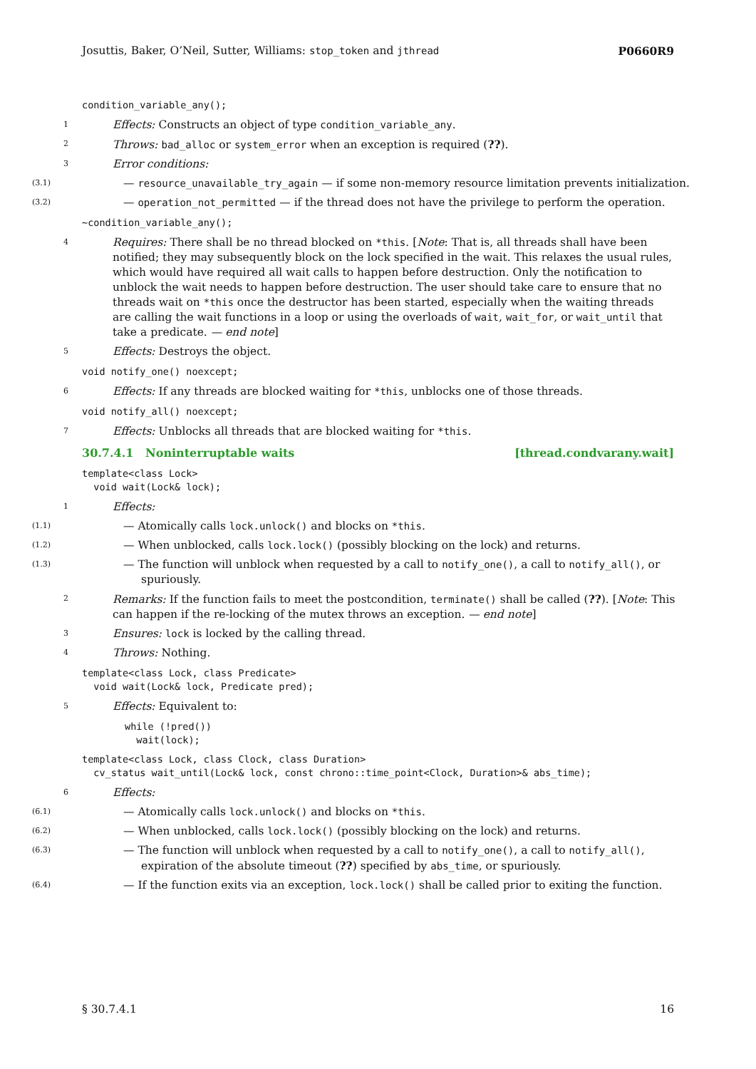Josuttis, Baker, O’Neil, Sutter, Williams: stop_token and jthread P0660R9
condition_variable_any();
1
Effects: Constructs an object of type condition_variable_any.
2
Throws: bad_alloc or system_error when an exception is required (??).
3
Error conditions:
(3.1)
— resource_unavailable_try_again — if some non-memory resource limitation prevents initialization.
(3.2)
— operation_not_permitted — if the thread does not have the privilege to perform the operation.
~condition_variable_any();
4
Requires: There shall be no thread blocked on *this. [Note: That is, all threads shall have been notified; they may subsequently block on the lock specified in the wait. This relaxes the usual rules, which would have required all wait calls to happen before destruction. Only the notification to unblock the wait needs to happen before destruction. The user should take care to ensure that no threads wait on *this once the destructor has been started, especially when the waiting threads are calling the wait functions in a loop or using the overloads of wait, wait_for, or wait_until that take a predicate. — end note]
5
Effects: Destroys the object.
void notify_one() noexcept;
6
Effects: If any threads are blocked waiting for *this, unblocks one of those threads.
void notify_all() noexcept;
7
Effects: Unblocks all threads that are blocked waiting for *this.
30.7.4.1 Noninterruptable waits [thread.condvarany.wait]
template<class Lock> void wait(Lock& lock);
1
Effects:
(1.1)
— Atomically calls lock.unlock() and blocks on *this.
(1.2)
— When unblocked, calls lock.lock() (possibly blocking on the lock) and returns.
(1.3)
— The function will unblock when requested by a call to notify_one(), a call to notify_all(), or spuriously.
2
Remarks: If the function fails to meet the postcondition, terminate() shall be called (??). [Note: This can happen if the re-locking of the mutex throws an exception. — end note]
3
Ensures: lock is locked by the calling thread.
4
Throws: Nothing.
template<class Lock, class Predicate> void wait(Lock& lock, Predicate pred);
5
Effects: Equivalent to:
while (!pred()) wait(lock);
template<class Lock, class Clock, class Duration> cv_status wait_until(Lock& lock, const chrono::time_point<Clock, Duration>& abs_time);
6
Effects:
(6.1)
— Atomically calls lock.unlock() and blocks on *this.
(6.2)
— When unblocked, calls lock.lock() (possibly blocking on the lock) and returns.
(6.3)
— The function will unblock when requested by a call to notify_one(), a call to notify_all(), expiration of the absolute timeout (??) specified by abs_time, or spuriously.
(6.4)
— If the function exits via an exception, lock.lock() shall be called prior to exiting the function.
§ 30.7.4.1 16